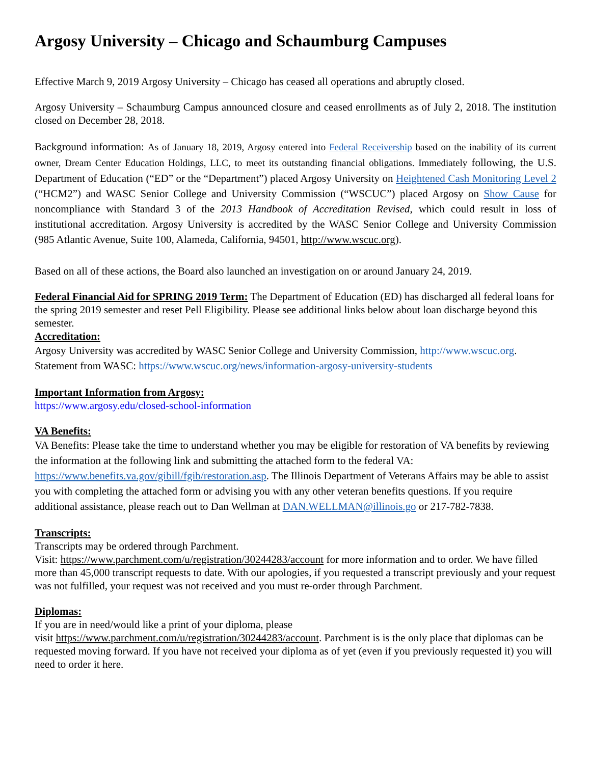Argosy University – Chicago and Schaumburg Campuses
Effective March 9, 2019 Argosy University – Chicago has ceased all operations and abruptly closed.
Argosy University – Schaumburg Campus announced closure and ceased enrollments as of July 2, 2018. The institution closed on December 28, 2018.
Background information: As of January 18, 2019, Argosy entered into Federal Receivership based on the inability of its current owner, Dream Center Education Holdings, LLC, to meet its outstanding financial obligations. Immediately following, the U.S. Department of Education (“ED” or the “Department”) placed Argosy University on Heightened Cash Monitoring Level 2 (“HCM2”) and WASC Senior College and University Commission (“WSCUC”) placed Argosy on Show Cause for noncompliance with Standard 3 of the 2013 Handbook of Accreditation Revised, which could result in loss of institutional accreditation. Argosy University is accredited by the WASC Senior College and University Commission (985 Atlantic Avenue, Suite 100, Alameda, California, 94501, http://www.wscuc.org).
Based on all of these actions, the Board also launched an investigation on or around January 24, 2019.
Federal Financial Aid for SPRING 2019 Term: The Department of Education (ED) has discharged all federal loans for the spring 2019 semester and reset Pell Eligibility. Please see additional links below about loan discharge beyond this semester.
Accreditation:
Argosy University was accredited by WASC Senior College and University Commission, http://www.wscuc.org.
Statement from WASC: https://www.wscuc.org/news/information-argosy-university-students
Important Information from Argosy:
https://www.argosy.edu/closed-school-information
VA Benefits:
VA Benefits: Please take the time to understand whether you may be eligible for restoration of VA benefits by reviewing the information at the following link and submitting the attached form to the federal VA: https://www.benefits.va.gov/gibill/fgib/restoration.asp. The Illinois Department of Veterans Affairs may be able to assist you with completing the attached form or advising you with any other veteran benefits questions. If you require additional assistance, please reach out to Dan Wellman at DAN.WELLMAN@illinois.go or 217-782-7838.
Transcripts:
Transcripts may be ordered through Parchment.
Visit: https://www.parchment.com/u/registration/30244283/account for more information and to order. We have filled more than 45,000 transcript requests to date. With our apologies, if you requested a transcript previously and your request was not fulfilled, your request was not received and you must re-order through Parchment.
Diplomas:
If you are in need/would like a print of your diploma, please
visit https://www.parchment.com/u/registration/30244283/account. Parchment is is the only place that diplomas can be requested moving forward. If you have not received your diploma as of yet (even if you previously requested it) you will need to order it here.